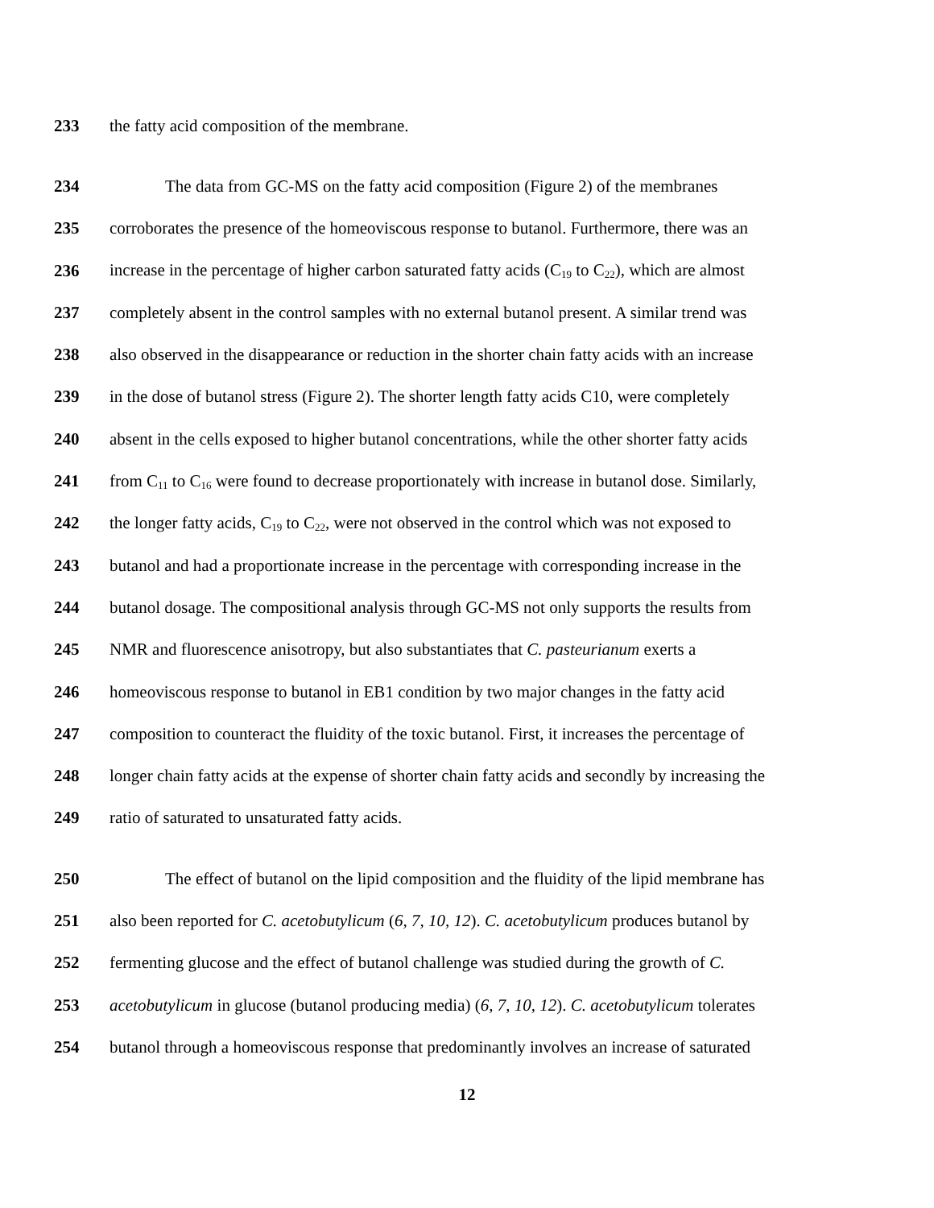233 the fatty acid composition of the membrane.
234 The data from GC-MS on the fatty acid composition (Figure 2) of the membranes
235 corroborates the presence of the homeoviscous response to butanol. Furthermore, there was an
236 increase in the percentage of higher carbon saturated fatty acids (C<sub>19</sub> to C<sub>22</sub>), which are almost
237 completely absent in the control samples with no external butanol present. A similar trend was
238 also observed in the disappearance or reduction in the shorter chain fatty acids with an increase
239 in the dose of butanol stress (Figure 2). The shorter length fatty acids C10, were completely
240 absent in the cells exposed to higher butanol concentrations, while the other shorter fatty acids
241 from C<sub>11</sub> to C<sub>16</sub> were found to decrease proportionately with increase in butanol dose. Similarly,
242 the longer fatty acids, C<sub>19</sub> to C<sub>22</sub>, were not observed in the control which was not exposed to
243 butanol and had a proportionate increase in the percentage with corresponding increase in the
244 butanol dosage. The compositional analysis through GC-MS not only supports the results from
245 NMR and fluorescence anisotropy, but also substantiates that C. pasteurianum exerts a
246 homeoviscous response to butanol in EB1 condition by two major changes in the fatty acid
247 composition to counteract the fluidity of the toxic butanol. First, it increases the percentage of
248 longer chain fatty acids at the expense of shorter chain fatty acids and secondly by increasing the
249 ratio of saturated to unsaturated fatty acids.
250 The effect of butanol on the lipid composition and the fluidity of the lipid membrane has
251 also been reported for C. acetobutylicum (6, 7, 10, 12). C. acetobutylicum produces butanol by
252 fermenting glucose and the effect of butanol challenge was studied during the growth of C.
253 acetobutylicum in glucose (butanol producing media) (6, 7, 10, 12). C. acetobutylicum tolerates
254 butanol through a homeoviscous response that predominantly involves an increase of saturated
12